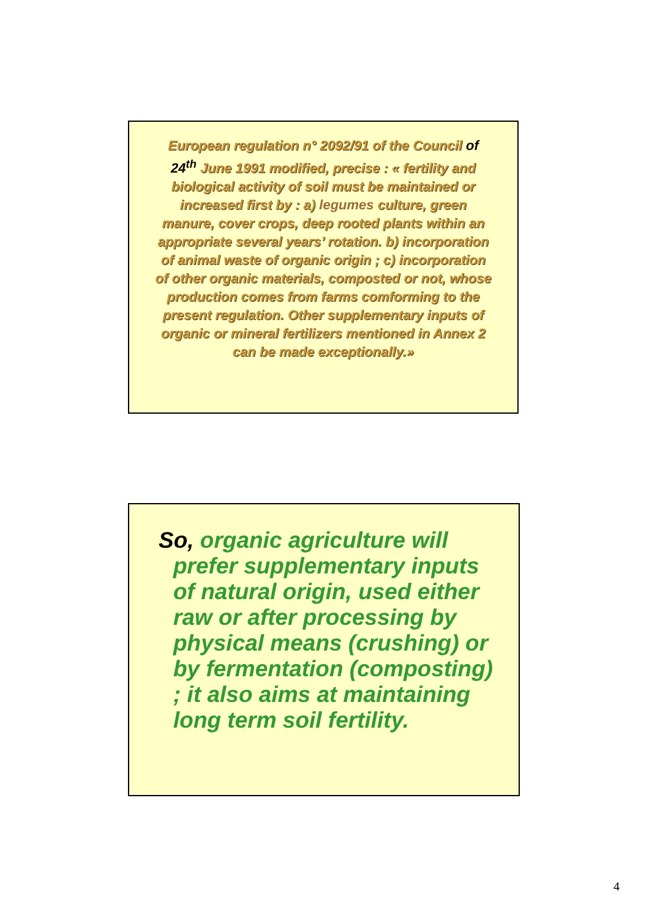European regulation n° 2092/91 of the Council of 24<sup>th</sup> June 1991 modified, precise : « fertility and biological activity of soil must be maintained or increased first by : a) legumes culture, green manure, cover crops, deep rooted plants within an appropriate several years’ rotation. b) incorporation of animal waste of organic origin ; c) incorporation of other organic materials, composted or not, whose production comes from farms comforming to the present regulation. Other supplementary inputs of organic or mineral fertilizers mentioned in Annex 2 can be made exceptionally.»
So, organic agriculture will prefer supplementary inputs of natural origin, used either raw or after processing by physical means (crushing) or by fermentation (composting) ; it also aims at maintaining long term soil fertility.
4